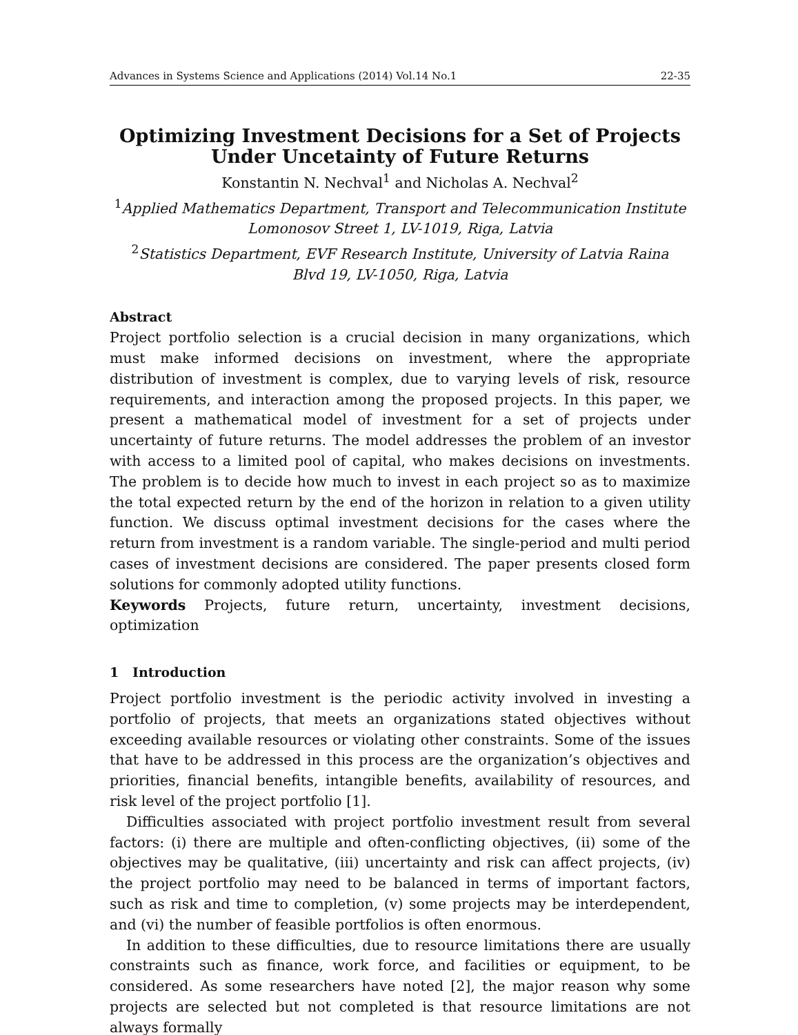Advances in Systems Science and Applications (2014) Vol.14 No.1 22-35
Optimizing Investment Decisions for a Set of Projects Under Uncetainty of Future Returns
Konstantin N. Nechval<sup>1</sup> and Nicholas A. Nechval<sup>2</sup>
<sup>1</sup> Applied Mathematics Department, Transport and Telecommunication Institute
Lomonosov Street 1, LV-1019, Riga, Latvia
<sup>2</sup> Statistics Department, EVF Research Institute, University of Latvia Raina
Blvd 19, LV-1050, Riga, Latvia
Abstract
Project portfolio selection is a crucial decision in many organizations, which must make informed decisions on investment, where the appropriate distribution of investment is complex, due to varying levels of risk, resource requirements, and interaction among the proposed projects. In this paper, we present a mathematical model of investment for a set of projects under uncertainty of future returns. The model addresses the problem of an investor with access to a limited pool of capital, who makes decisions on investments. The problem is to decide how much to invest in each project so as to maximize the total expected return by the end of the horizon in relation to a given utility function. We discuss optimal investment decisions for the cases where the return from investment is a random variable. The single-period and multi period cases of investment decisions are considered. The paper presents closed form solutions for commonly adopted utility functions.
Keywords Projects, future return, uncertainty, investment decisions, optimization
1 Introduction
Project portfolio investment is the periodic activity involved in investing a portfolio of projects, that meets an organizations stated objectives without exceeding available resources or violating other constraints. Some of the issues that have to be addressed in this process are the organization’s objectives and priorities, financial benefits, intangible benefits, availability of resources, and risk level of the project portfolio [1].
Difficulties associated with project portfolio investment result from several factors: (i) there are multiple and often-conflicting objectives, (ii) some of the objectives may be qualitative, (iii) uncertainty and risk can affect projects, (iv) the project portfolio may need to be balanced in terms of important factors, such as risk and time to completion, (v) some projects may be interdependent, and (vi) the number of feasible portfolios is often enormous.
In addition to these difficulties, due to resource limitations there are usually constraints such as finance, work force, and facilities or equipment, to be considered. As some researchers have noted [2], the major reason why some projects are selected but not completed is that resource limitations are not always formally